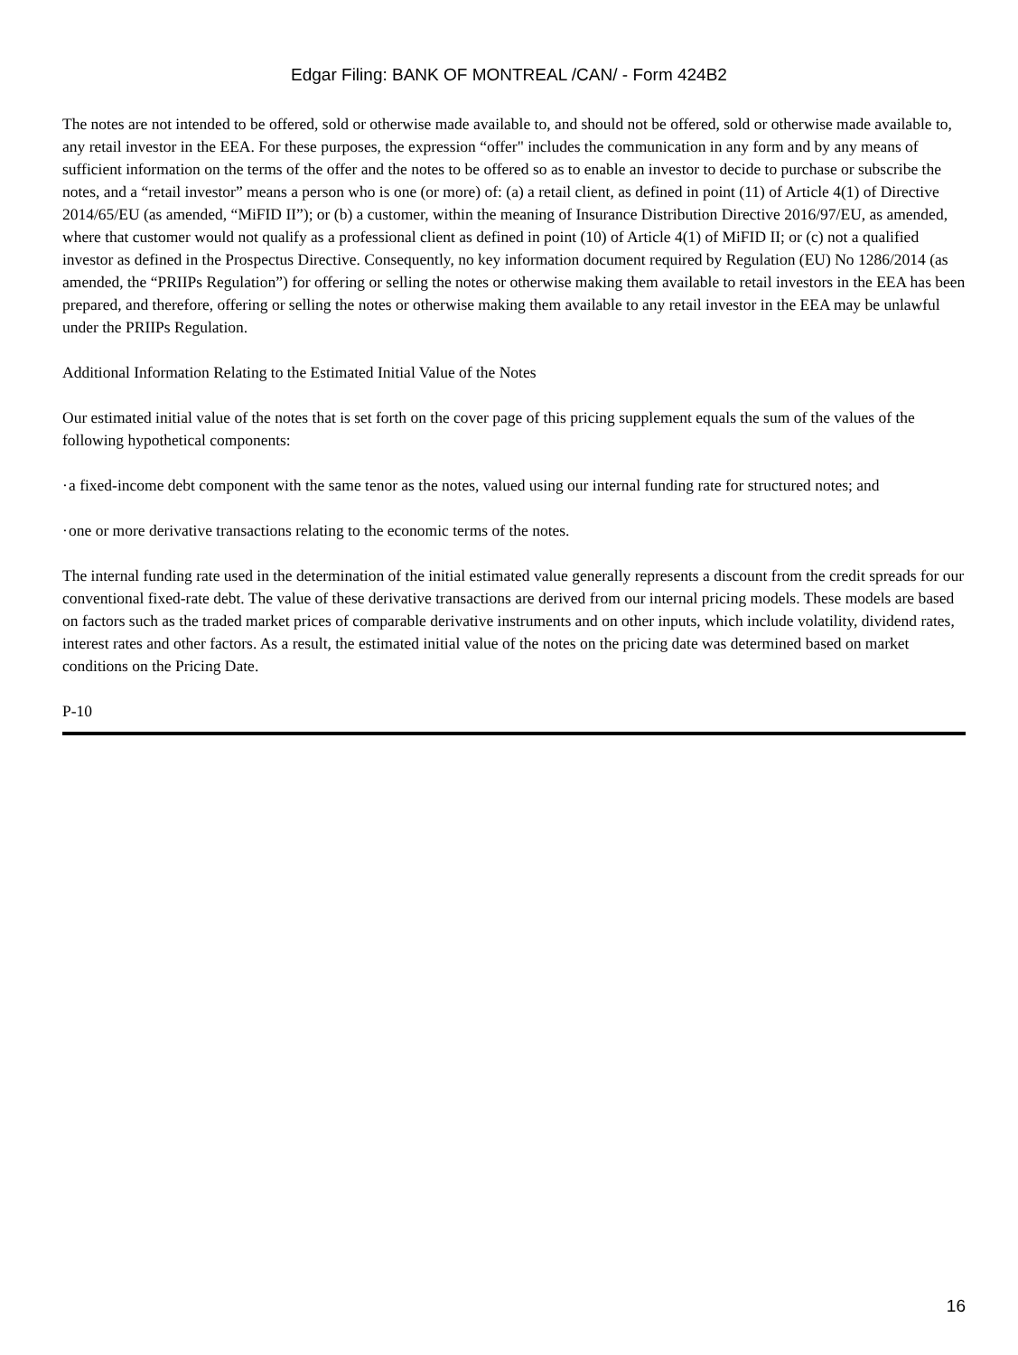Edgar Filing: BANK OF MONTREAL /CAN/ - Form 424B2
The notes are not intended to be offered, sold or otherwise made available to, and should not be offered, sold or otherwise made available to, any retail investor in the EEA. For these purposes, the expression “offer" includes the communication in any form and by any means of sufficient information on the terms of the offer and the notes to be offered so as to enable an investor to decide to purchase or subscribe the notes, and a “retail investor” means a person who is one (or more) of: (a) a retail client, as defined in point (11) of Article 4(1) of Directive 2014/65/EU (as amended, “MiFID II”); or (b) a customer, within the meaning of Insurance Distribution Directive 2016/97/EU, as amended, where that customer would not qualify as a professional client as defined in point (10) of Article 4(1) of MiFID II; or (c) not a qualified investor as defined in the Prospectus Directive. Consequently, no key information document required by Regulation (EU) No 1286/2014 (as amended, the “PRIIPs Regulation”) for offering or selling the notes or otherwise making them available to retail investors in the EEA has been prepared, and therefore, offering or selling the notes or otherwise making them available to any retail investor in the EEA may be unlawful under the PRIIPs Regulation.
Additional Information Relating to the Estimated Initial Value of the Notes
Our estimated initial value of the notes that is set forth on the cover page of this pricing supplement equals the sum of the values of the following hypothetical components:
· a fixed-income debt component with the same tenor as the notes, valued using our internal funding rate for structured notes; and
· one or more derivative transactions relating to the economic terms of the notes.
The internal funding rate used in the determination of the initial estimated value generally represents a discount from the credit spreads for our conventional fixed-rate debt. The value of these derivative transactions are derived from our internal pricing models. These models are based on factors such as the traded market prices of comparable derivative instruments and on other inputs, which include volatility, dividend rates, interest rates and other factors. As a result, the estimated initial value of the notes on the pricing date was determined based on market conditions on the Pricing Date.
P-10
16